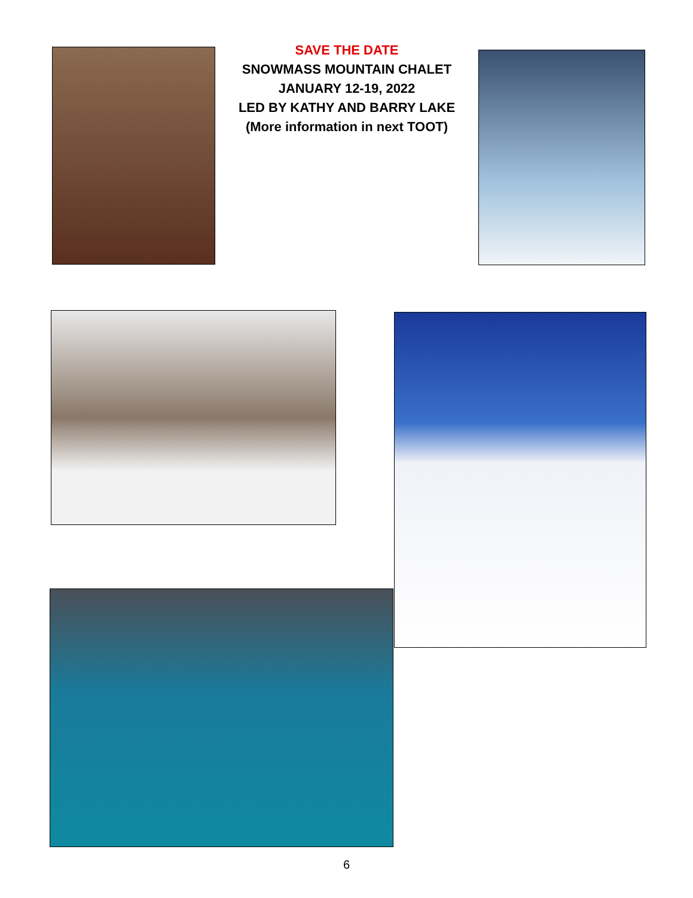SAVE THE DATE
SNOWMASS MOUNTAIN CHALET
JANUARY 12-19, 2022
LED BY KATHY AND BARRY LAKE
(More information in next TOOT)
6